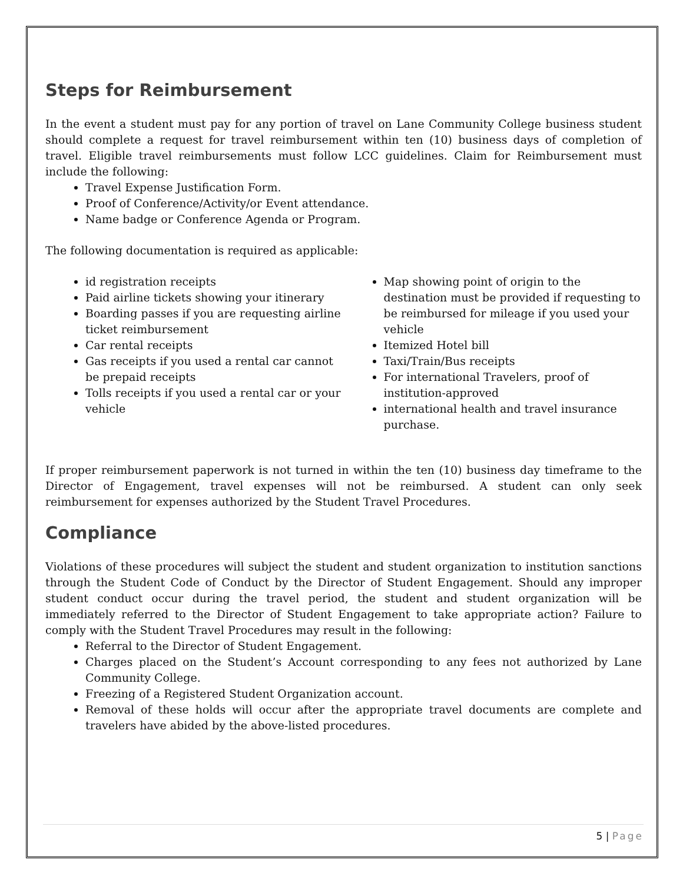Steps for Reimbursement
In the event a student must pay for any portion of travel on Lane Community College business student should complete a request for travel reimbursement within ten (10) business days of completion of travel. Eligible travel reimbursements must follow LCC guidelines. Claim for Reimbursement must include the following:
Travel Expense Justification Form.
Proof of Conference/Activity/or Event attendance.
Name badge or Conference Agenda or Program.
The following documentation is required as applicable:
id registration receipts
Paid airline tickets showing your itinerary
Boarding passes if you are requesting airline ticket reimbursement
Car rental receipts
Gas receipts if you used a rental car cannot be prepaid receipts
Tolls receipts if you used a rental car or your vehicle
Map showing point of origin to the destination must be provided if requesting to be reimbursed for mileage if you used your vehicle
Itemized Hotel bill
Taxi/Train/Bus receipts
For international Travelers, proof of institution-approved
international health and travel insurance purchase.
If proper reimbursement paperwork is not turned in within the ten (10) business day timeframe to the Director of Engagement, travel expenses will not be reimbursed. A student can only seek reimbursement for expenses authorized by the Student Travel Procedures.
Compliance
Violations of these procedures will subject the student and student organization to institution sanctions through the Student Code of Conduct by the Director of Student Engagement. Should any improper student conduct occur during the travel period, the student and student organization will be immediately referred to the Director of Student Engagement to take appropriate action? Failure to comply with the Student Travel Procedures may result in the following:
Referral to the Director of Student Engagement.
Charges placed on the Student’s Account corresponding to any fees not authorized by Lane Community College.
Freezing of a Registered Student Organization account.
Removal of these holds will occur after the appropriate travel documents are complete and travelers have abided by the above-listed procedures.
5 | Page